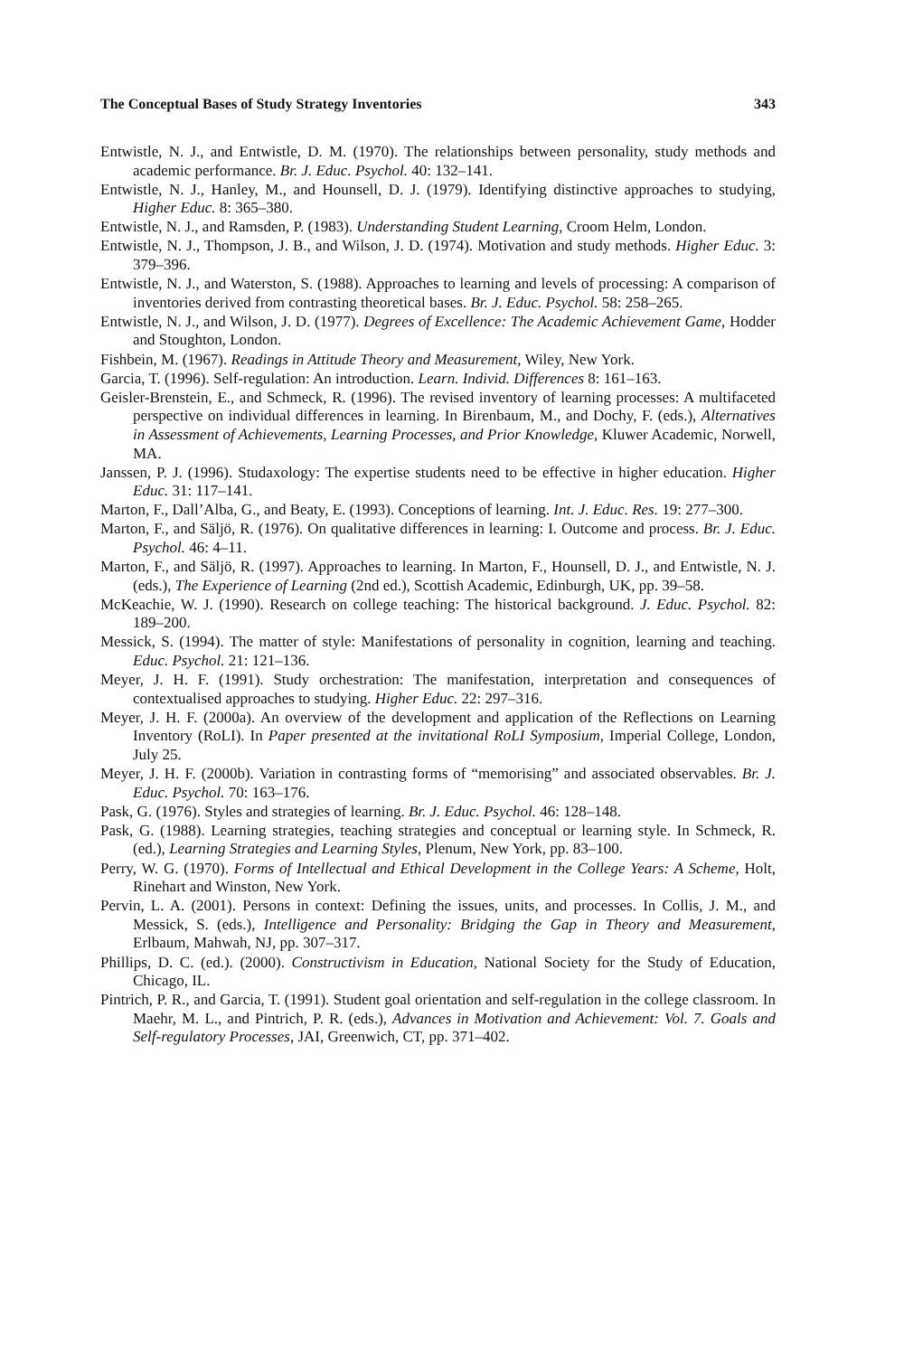The Conceptual Bases of Study Strategy Inventories 343
Entwistle, N. J., and Entwistle, D. M. (1970). The relationships between personality, study methods and academic performance. Br. J. Educ. Psychol. 40: 132–141.
Entwistle, N. J., Hanley, M., and Hounsell, D. J. (1979). Identifying distinctive approaches to studying, Higher Educ. 8: 365–380.
Entwistle, N. J., and Ramsden, P. (1983). Understanding Student Learning, Croom Helm, London.
Entwistle, N. J., Thompson, J. B., and Wilson, J. D. (1974). Motivation and study methods. Higher Educ. 3: 379–396.
Entwistle, N. J., and Waterston, S. (1988). Approaches to learning and levels of processing: A comparison of inventories derived from contrasting theoretical bases. Br. J. Educ. Psychol. 58: 258–265.
Entwistle, N. J., and Wilson, J. D. (1977). Degrees of Excellence: The Academic Achievement Game, Hodder and Stoughton, London.
Fishbein, M. (1967). Readings in Attitude Theory and Measurement, Wiley, New York.
Garcia, T. (1996). Self-regulation: An introduction. Learn. Individ. Differences 8: 161–163.
Geisler-Brenstein, E., and Schmeck, R. (1996). The revised inventory of learning processes: A multifaceted perspective on individual differences in learning. In Birenbaum, M., and Dochy, F. (eds.), Alternatives in Assessment of Achievements, Learning Processes, and Prior Knowledge, Kluwer Academic, Norwell, MA.
Janssen, P. J. (1996). Studaxology: The expertise students need to be effective in higher education. Higher Educ. 31: 117–141.
Marton, F., Dall’Alba, G., and Beaty, E. (1993). Conceptions of learning. Int. J. Educ. Res. 19: 277–300.
Marton, F., and Säljö, R. (1976). On qualitative differences in learning: I. Outcome and process. Br. J. Educ. Psychol. 46: 4–11.
Marton, F., and Säljö, R. (1997). Approaches to learning. In Marton, F., Hounsell, D. J., and Entwistle, N. J. (eds.), The Experience of Learning (2nd ed.), Scottish Academic, Edinburgh, UK, pp. 39–58.
McKeachie, W. J. (1990). Research on college teaching: The historical background. J. Educ. Psychol. 82: 189–200.
Messick, S. (1994). The matter of style: Manifestations of personality in cognition, learning and teaching. Educ. Psychol. 21: 121–136.
Meyer, J. H. F. (1991). Study orchestration: The manifestation, interpretation and consequences of contextualised approaches to studying. Higher Educ. 22: 297–316.
Meyer, J. H. F. (2000a). An overview of the development and application of the Reflections on Learning Inventory (RoLI). In Paper presented at the invitational RoLI Symposium, Imperial College, London, July 25.
Meyer, J. H. F. (2000b). Variation in contrasting forms of “memorising” and associated observables. Br. J. Educ. Psychol. 70: 163–176.
Pask, G. (1976). Styles and strategies of learning. Br. J. Educ. Psychol. 46: 128–148.
Pask, G. (1988). Learning strategies, teaching strategies and conceptual or learning style. In Schmeck, R. (ed.), Learning Strategies and Learning Styles, Plenum, New York, pp. 83–100.
Perry, W. G. (1970). Forms of Intellectual and Ethical Development in the College Years: A Scheme, Holt, Rinehart and Winston, New York.
Pervin, L. A. (2001). Persons in context: Defining the issues, units, and processes. In Collis, J. M., and Messick, S. (eds.), Intelligence and Personality: Bridging the Gap in Theory and Measurement, Erlbaum, Mahwah, NJ, pp. 307–317.
Phillips, D. C. (ed.). (2000). Constructivism in Education, National Society for the Study of Education, Chicago, IL.
Pintrich, P. R., and Garcia, T. (1991). Student goal orientation and self-regulation in the college classroom. In Maehr, M. L., and Pintrich, P. R. (eds.), Advances in Motivation and Achievement: Vol. 7. Goals and Self-regulatory Processes, JAI, Greenwich, CT, pp. 371–402.